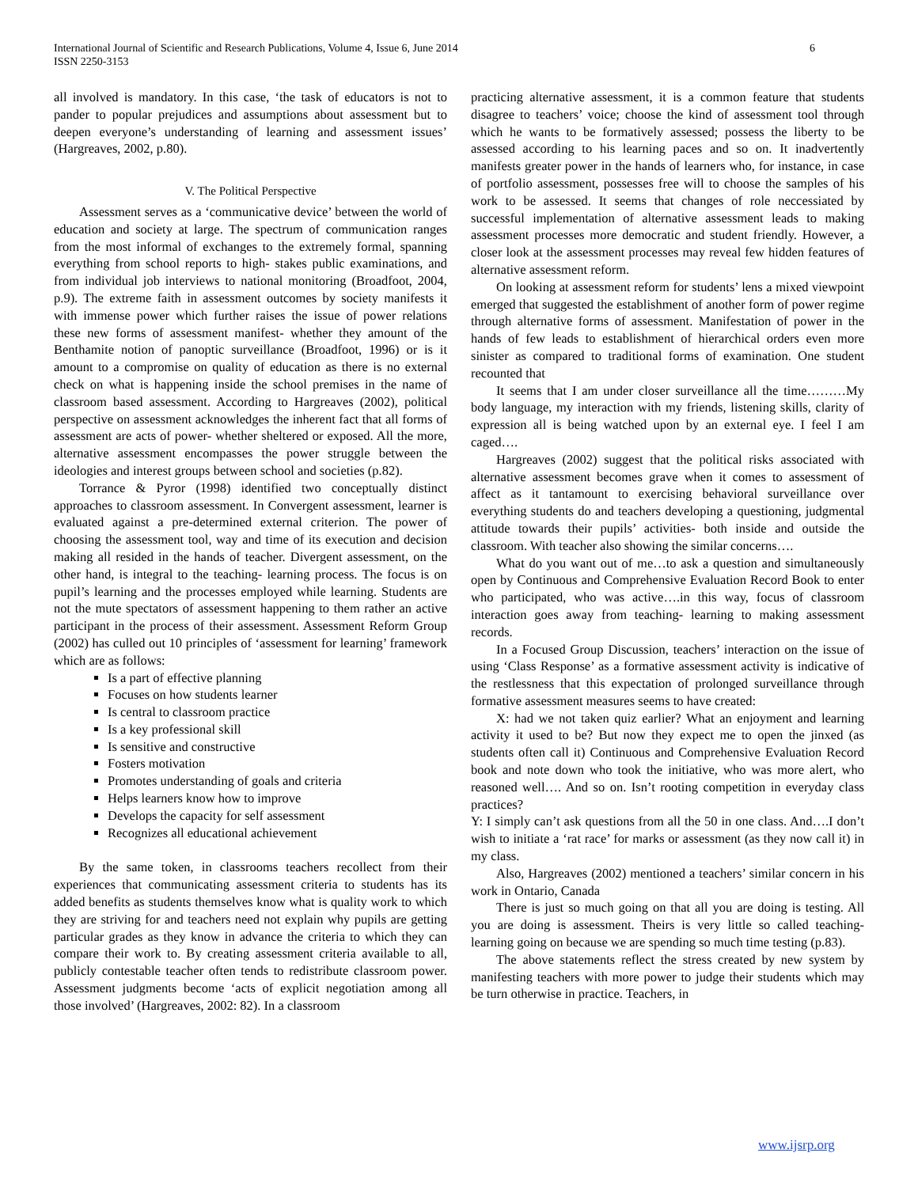International Journal of Scientific and Research Publications, Volume 4, Issue 6, June 2014
ISSN 2250-3153
6
all involved is mandatory. In this case, ‘the task of educators is not to pander to popular prejudices and assumptions about assessment but to deepen everyone’s understanding of learning and assessment issues’ (Hargreaves, 2002, p.80).
V. The Political Perspective
Assessment serves as a ‘communicative device’ between the world of education and society at large. The spectrum of communication ranges from the most informal of exchanges to the extremely formal, spanning everything from school reports to high- stakes public examinations, and from individual job interviews to national monitoring (Broadfoot, 2004, p.9). The extreme faith in assessment outcomes by society manifests it with immense power which further raises the issue of power relations these new forms of assessment manifest- whether they amount of the Benthamite notion of panoptic surveillance (Broadfoot, 1996) or is it amount to a compromise on quality of education as there is no external check on what is happening inside the school premises in the name of classroom based assessment. According to Hargreaves (2002), political perspective on assessment acknowledges the inherent fact that all forms of assessment are acts of power- whether sheltered or exposed. All the more, alternative assessment encompasses the power struggle between the ideologies and interest groups between school and societies (p.82).
Torrance & Pyror (1998) identified two conceptually distinct approaches to classroom assessment. In Convergent assessment, learner is evaluated against a pre-determined external criterion. The power of choosing the assessment tool, way and time of its execution and decision making all resided in the hands of teacher. Divergent assessment, on the other hand, is integral to the teaching- learning process. The focus is on pupil’s learning and the processes employed while learning. Students are not the mute spectators of assessment happening to them rather an active participant in the process of their assessment. Assessment Reform Group (2002) has culled out 10 principles of ‘assessment for learning’ framework which are as follows:
Is a part of effective planning
Focuses on how students learner
Is central to classroom practice
Is a key professional skill
Is sensitive and constructive
Fosters motivation
Promotes understanding of goals and criteria
Helps learners know how to improve
Develops the capacity for self assessment
Recognizes all educational achievement
By the same token, in classrooms teachers recollect from their experiences that communicating assessment criteria to students has its added benefits as students themselves know what is quality work to which they are striving for and teachers need not explain why pupils are getting particular grades as they know in advance the criteria to which they can compare their work to. By creating assessment criteria available to all, publicly contestable teacher often tends to redistribute classroom power. Assessment judgments become ‘acts of explicit negotiation among all those involved’ (Hargreaves, 2002: 82). In a classroom
practicing alternative assessment, it is a common feature that students disagree to teachers’ voice; choose the kind of assessment tool through which he wants to be formatively assessed; possess the liberty to be assessed according to his learning paces and so on. It inadvertently manifests greater power in the hands of learners who, for instance, in case of portfolio assessment, possesses free will to choose the samples of his work to be assessed. It seems that changes of role neccessiated by successful implementation of alternative assessment leads to making assessment processes more democratic and student friendly. However, a closer look at the assessment processes may reveal few hidden features of alternative assessment reform.
On looking at assessment reform for students’ lens a mixed viewpoint emerged that suggested the establishment of another form of power regime through alternative forms of assessment. Manifestation of power in the hands of few leads to establishment of hierarchical orders even more sinister as compared to traditional forms of examination. One student recounted that
It seems that I am under closer surveillance all the time………My body language, my interaction with my friends, listening skills, clarity of expression all is being watched upon by an external eye. I feel I am caged….
Hargreaves (2002) suggest that the political risks associated with alternative assessment becomes grave when it comes to assessment of affect as it tantamount to exercising behavioral surveillance over everything students do and teachers developing a questioning, judgmental attitude towards their pupils’ activities- both inside and outside the classroom. With teacher also showing the similar concerns….
What do you want out of me…to ask a question and simultaneously open by Continuous and Comprehensive Evaluation Record Book to enter who participated, who was active….in this way, focus of classroom interaction goes away from teaching- learning to making assessment records.
In a Focused Group Discussion, teachers’ interaction on the issue of using ‘Class Response’ as a formative assessment activity is indicative of the restlessness that this expectation of prolonged surveillance through formative assessment measures seems to have created:
X: had we not taken quiz earlier? What an enjoyment and learning activity it used to be? But now they expect me to open the jinxed (as students often call it) Continuous and Comprehensive Evaluation Record book and note down who took the initiative, who was more alert, who reasoned well…. And so on. Isn’t rooting competition in everyday class practices?
Y: I simply can’t ask questions from all the 50 in one class. And….I don’t wish to initiate a ‘rat race’ for marks or assessment (as they now call it) in my class.
Also, Hargreaves (2002) mentioned a teachers’ similar concern in his work in Ontario, Canada
There is just so much going on that all you are doing is testing. All you are doing is assessment. Theirs is very little so called teaching- learning going on because we are spending so much time testing (p.83).
The above statements reflect the stress created by new system by manifesting teachers with more power to judge their students which may be turn otherwise in practice. Teachers, in
www.ijsrp.org